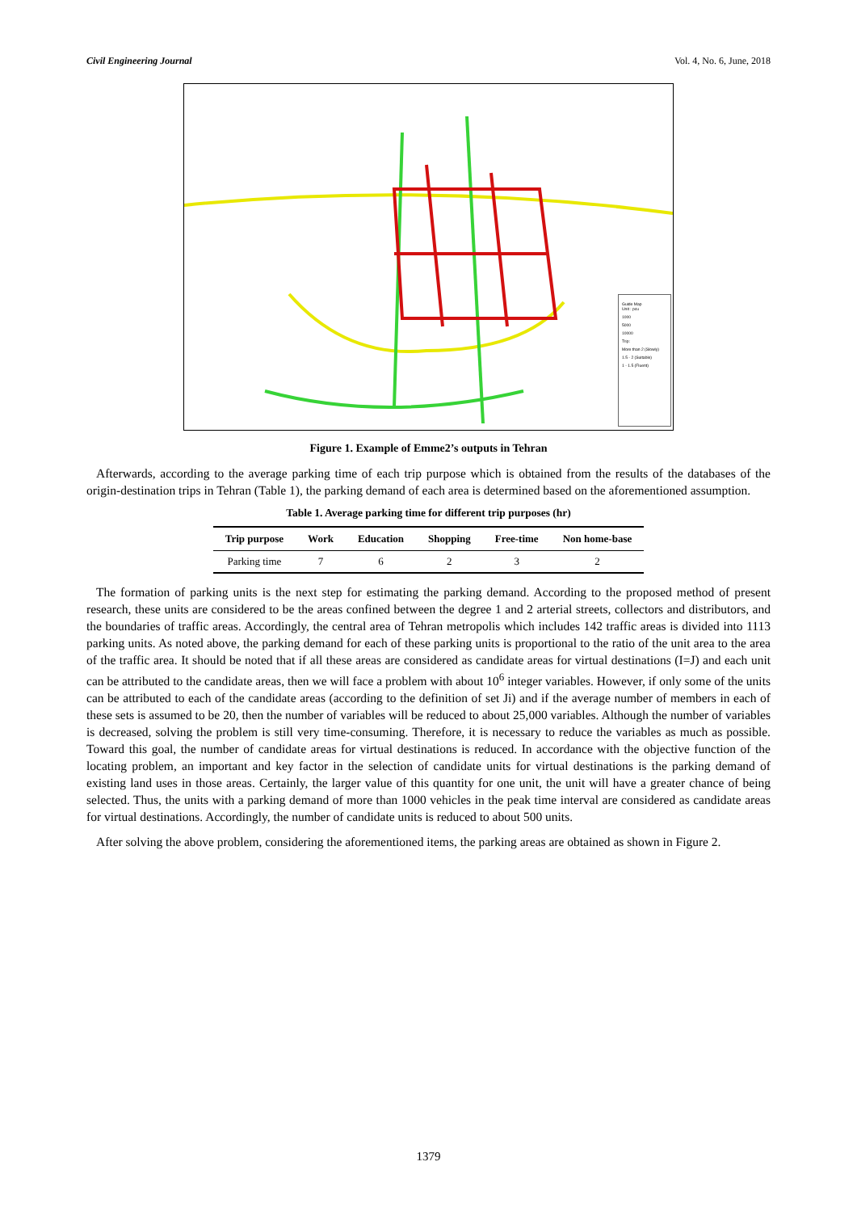Civil Engineering Journal Vol. 4, No. 6, June, 2018
Guide Map
Unit : pcu
1000
5000
10000
Trip:
More than 2 (Slowly)
1.5 - 2 (Suitable)
1 - 1.5 (Fluent)
Figure 1. Example of Emme2’s outputs in Tehran
Afterwards, according to the average parking time of each trip purpose which is obtained from the results of the databases of the origin-destination trips in Tehran (Table 1), the parking demand of each area is determined based on the aforementioned assumption.
Table 1. Average parking time for different trip purposes (hr)
| Trip purpose | Work | Education | Shopping | Free-time | Non home-base |
| --- | --- | --- | --- | --- | --- |
| Parking time | 7 | 6 | 2 | 3 | 2 |
The formation of parking units is the next step for estimating the parking demand. According to the proposed method of present research, these units are considered to be the areas confined between the degree 1 and 2 arterial streets, collectors and distributors, and the boundaries of traffic areas. Accordingly, the central area of Tehran metropolis which includes 142 traffic areas is divided into 1113 parking units. As noted above, the parking demand for each of these parking units is proportional to the ratio of the unit area to the area of the traffic area. It should be noted that if all these areas are considered as candidate areas for virtual destinations (I=J) and each unit can be attributed to the candidate areas, then we will face a problem with about 10<sup>6</sup> integer variables. However, if only some of the units can be attributed to each of the candidate areas (according to the definition of set Ji) and if the average number of members in each of these sets is assumed to be 20, then the number of variables will be reduced to about 25,000 variables. Although the number of variables is decreased, solving the problem is still very time-consuming. Therefore, it is necessary to reduce the variables as much as possible. Toward this goal, the number of candidate areas for virtual destinations is reduced. In accordance with the objective function of the locating problem, an important and key factor in the selection of candidate units for virtual destinations is the parking demand of existing land uses in those areas. Certainly, the larger value of this quantity for one unit, the unit will have a greater chance of being selected. Thus, the units with a parking demand of more than 1000 vehicles in the peak time interval are considered as candidate areas for virtual destinations. Accordingly, the number of candidate units is reduced to about 500 units.
After solving the above problem, considering the aforementioned items, the parking areas are obtained as shown in Figure 2.
1379